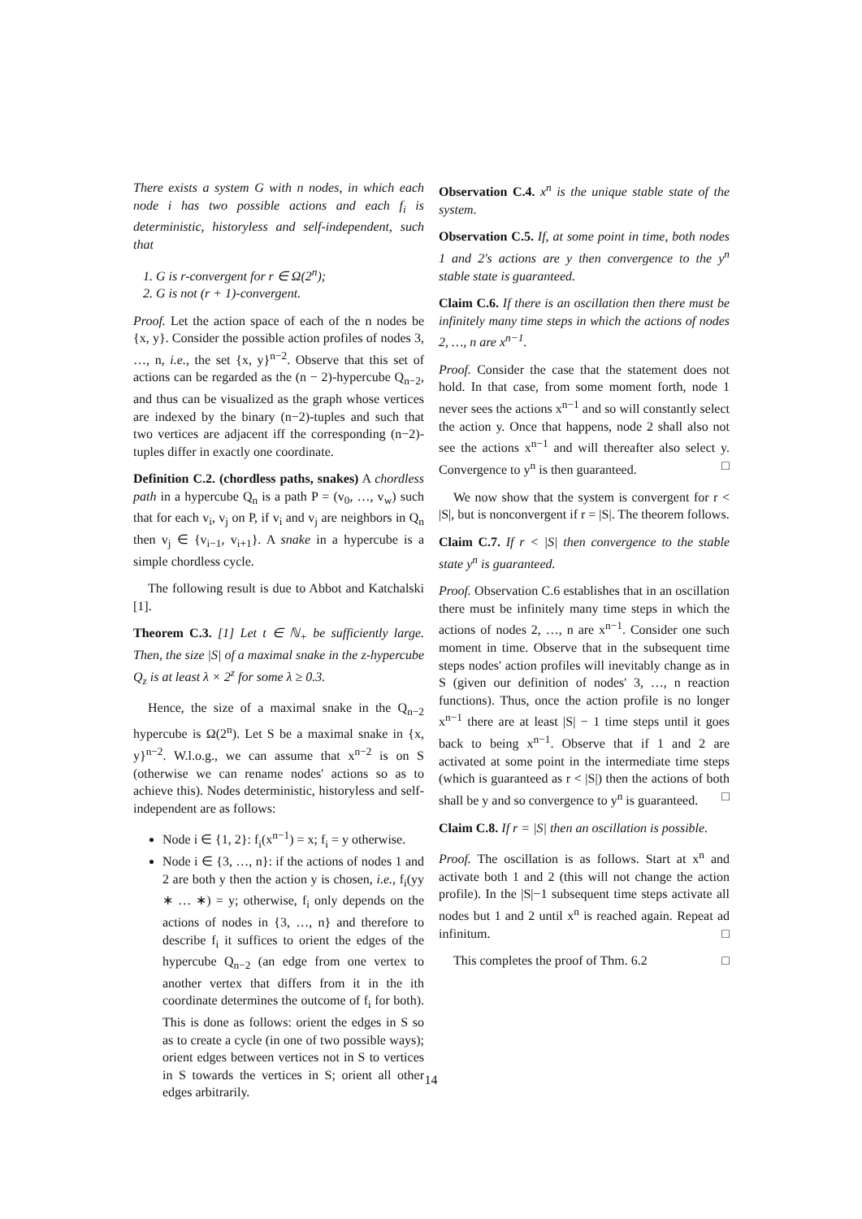There exists a system G with n nodes, in which each node i has two possible actions and each f<sub>i</sub> is deterministic, historyless and self-independent, such that
1. G is r-convergent for r ∈ Ω(2<sup>n</sup>);
2. G is not (r + 1)-convergent.
Proof. Let the action space of each of the n nodes be {x, y}. Consider the possible action profiles of nodes 3, …, n, i.e., the set {x, y}<sup>n−2</sup>. Observe that this set of actions can be regarded as the (n − 2)-hypercube Q<sub>n−2</sub>, and thus can be visualized as the graph whose vertices are indexed by the binary (n−2)-tuples and such that two vertices are adjacent iff the corresponding (n−2)-tuples differ in exactly one coordinate.
Definition C.2. (chordless paths, snakes) A chordless path in a hypercube Q<sub>n</sub> is a path P = (v<sub>0</sub>, …, v<sub>w</sub>) such that for each v<sub>i</sub>, v<sub>j</sub> on P, if v<sub>i</sub> and v<sub>j</sub> are neighbors in Q<sub>n</sub> then v<sub>j</sub> ∈ {v<sub>i−1</sub>, v<sub>i+1</sub>}. A snake in a hypercube is a simple chordless cycle.
The following result is due to Abbot and Katchalski [1].
Theorem C.3. [1] Let t ∈ ℕ<sub>+</sub> be sufficiently large. Then, the size |S| of a maximal snake in the z-hypercube Q<sub>z</sub> is at least λ × 2<sup>z</sup> for some λ ≥ 0.3.
Hence, the size of a maximal snake in the Q<sub>n−2</sub> hypercube is Ω(2<sup>n</sup>). Let S be a maximal snake in {x, y}<sup>n−2</sup>. W.l.o.g., we can assume that x<sup>n−2</sup> is on S (otherwise we can rename nodes' actions so as to achieve this). Nodes deterministic, historyless and self-independent are as follows:
Node i ∈ {1, 2}: f<sub>i</sub>(x<sup>n−1</sup>) = x; f<sub>i</sub> = y otherwise.
Node i ∈ {3, …, n}: if the actions of nodes 1 and 2 are both y then the action y is chosen, i.e., f<sub>i</sub>(yy ∗ … ∗) = y; otherwise, f<sub>i</sub> only depends on the actions of nodes in {3, …, n} and therefore to describe f<sub>i</sub> it suffices to orient the edges of the hypercube Q<sub>n−2</sub> (an edge from one vertex to another vertex that differs from it in the ith coordinate determines the outcome of f<sub>i</sub> for both). This is done as follows: orient the edges in S so as to create a cycle (in one of two possible ways); orient edges between vertices not in S to vertices in S towards the vertices in S; orient all other edges arbitrarily.
Observation C.4. x<sup>n</sup> is the unique stable state of the system.
Observation C.5. If, at some point in time, both nodes 1 and 2's actions are y then convergence to the y<sup>n</sup> stable state is guaranteed.
Claim C.6. If there is an oscillation then there must be infinitely many time steps in which the actions of nodes 2, …, n are x<sup>n−1</sup>.
Proof. Consider the case that the statement does not hold. In that case, from some moment forth, node 1 never sees the actions x<sup>n−1</sup> and so will constantly select the action y. Once that happens, node 2 shall also not see the actions x<sup>n−1</sup> and will thereafter also select y. Convergence to y<sup>n</sup> is then guaranteed. □
We now show that the system is convergent for r < |S|, but is nonconvergent if r = |S|. The theorem follows.
Claim C.7. If r < |S| then convergence to the stable state y<sup>n</sup> is guaranteed.
Proof. Observation C.6 establishes that in an oscillation there must be infinitely many time steps in which the actions of nodes 2, …, n are x<sup>n−1</sup>. Consider one such moment in time. Observe that in the subsequent time steps nodes' action profiles will inevitably change as in S (given our definition of nodes' 3, …, n reaction functions). Thus, once the action profile is no longer x<sup>n−1</sup> there are at least |S| − 1 time steps until it goes back to being x<sup>n−1</sup>. Observe that if 1 and 2 are activated at some point in the intermediate time steps (which is guaranteed as r < |S|) then the actions of both shall be y and so convergence to y<sup>n</sup> is guaranteed. □
Claim C.8. If r = |S| then an oscillation is possible.
Proof. The oscillation is as follows. Start at x<sup>n</sup> and activate both 1 and 2 (this will not change the action profile). In the |S|−1 subsequent time steps activate all nodes but 1 and 2 until x<sup>n</sup> is reached again. Repeat ad infinitum. □
This completes the proof of Thm. 6.2 □
14